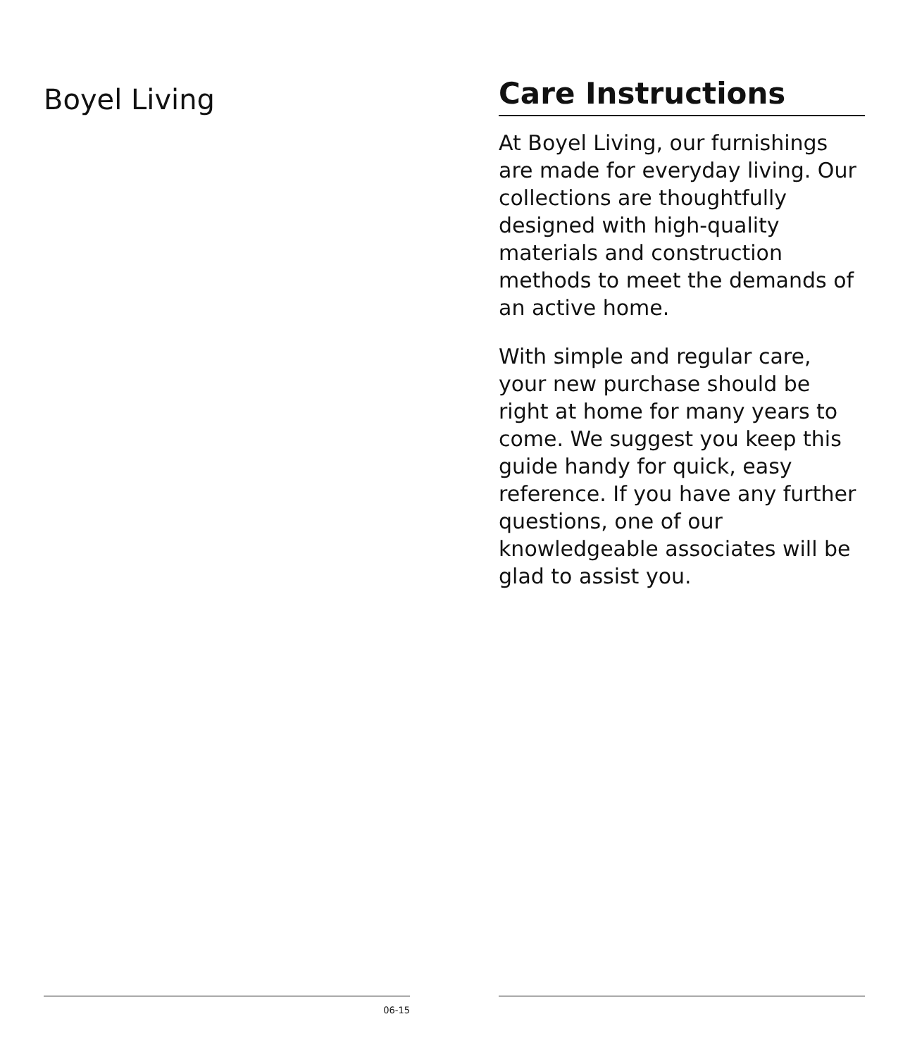Boyel Living
06-15
Care Instructions
At Boyel Living, our furnishings are made for everyday living. Our collections are thoughtfully designed with high-quality materials and construction methods to meet the demands of an active home.
With simple and regular care, your new purchase should be right at home for many years to come. We suggest you keep this guide handy for quick, easy reference. If you have any further questions, one of our knowledgeable associates will be glad to assist you.